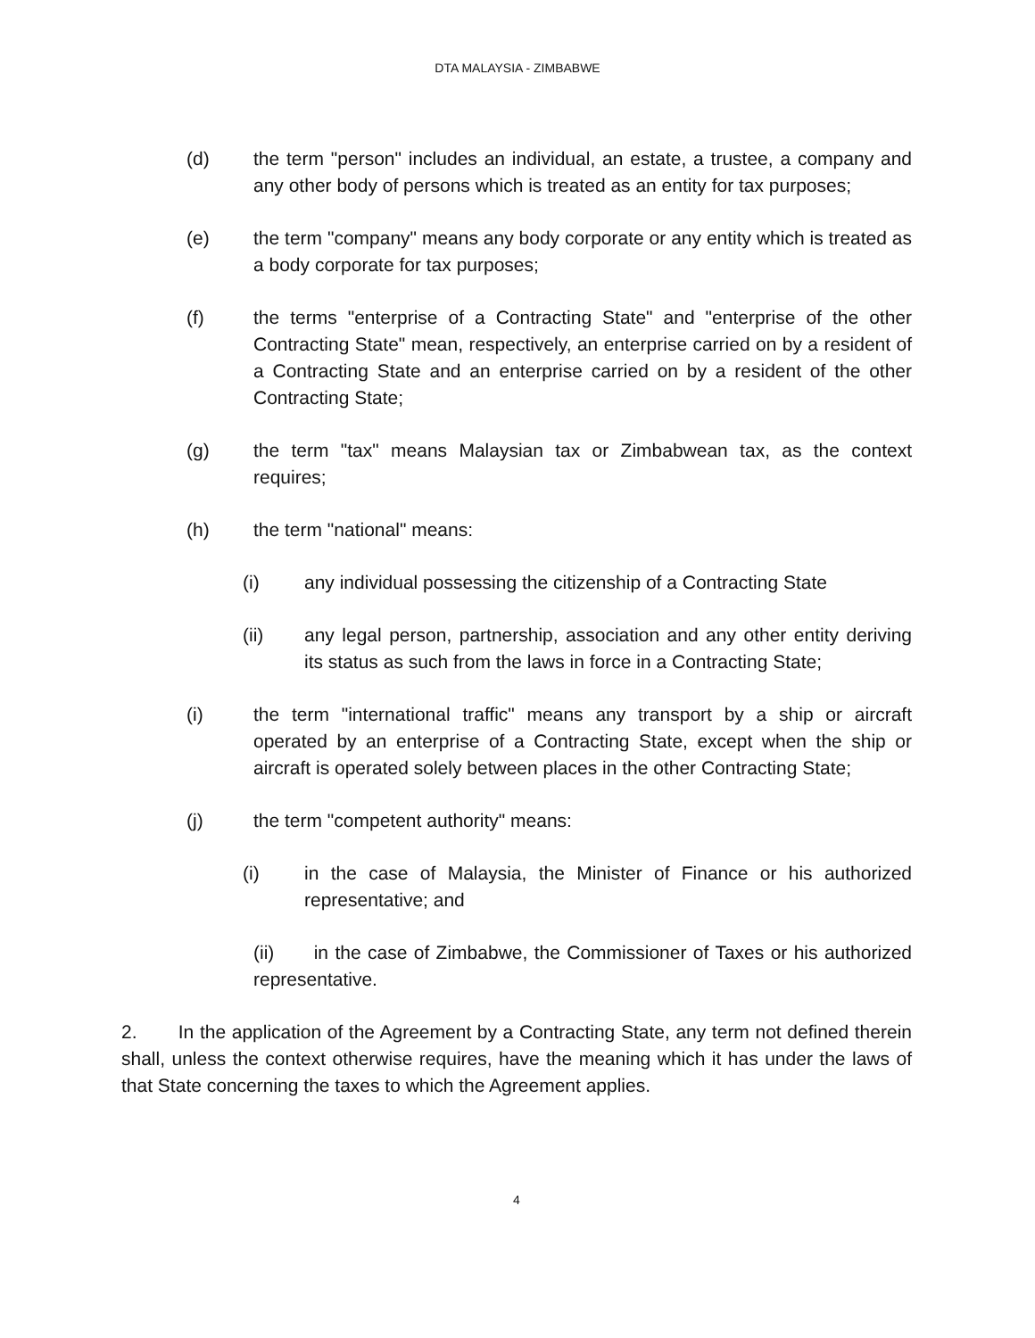DTA MALAYSIA - ZIMBABWE
(d) the term "person" includes an individual, an estate, a trustee, a company and any other body of persons which is treated as an entity for tax purposes;
(e) the term "company" means any body corporate or any entity which is treated as a body corporate for tax purposes;
(f) the terms "enterprise of a Contracting State" and "enterprise of the other Contracting State" mean, respectively, an enterprise carried on by a resident of a Contracting State and an enterprise carried on by a resident of the other Contracting State;
(g) the term "tax" means Malaysian tax or Zimbabwean tax, as the context requires;
(h) the term "national" means:
(i) any individual possessing the citizenship of a Contracting State
(ii) any legal person, partnership, association and any other entity deriving its status as such from the laws in force in a Contracting State;
(i) the term "international traffic" means any transport by a ship or aircraft operated by an enterprise of a Contracting State, except when the ship or aircraft is operated solely between places in the other Contracting State;
(j) the term "competent authority" means:
(i) in the case of Malaysia, the Minister of Finance or his authorized representative; and
(ii) in the case of Zimbabwe, the Commissioner of Taxes or his authorized representative.
2. In the application of the Agreement by a Contracting State, any term not defined therein shall, unless the context otherwise requires, have the meaning which it has under the laws of that State concerning the taxes to which the Agreement applies.
4